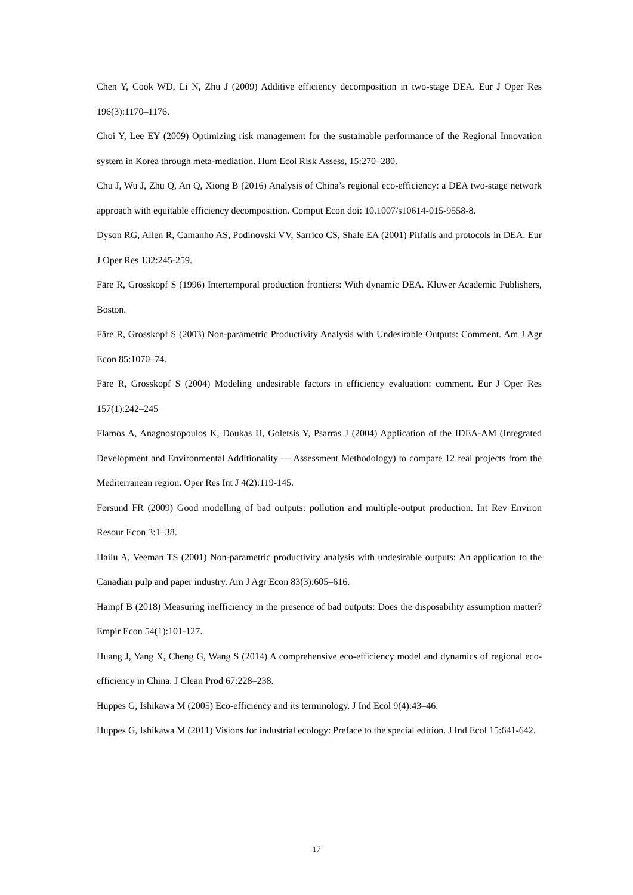Chen Y, Cook WD, Li N, Zhu J (2009) Additive efficiency decomposition in two-stage DEA. Eur J Oper Res 196(3):1170–1176.
Choi Y, Lee EY (2009) Optimizing risk management for the sustainable performance of the Regional Innovation system in Korea through meta-mediation. Hum Ecol Risk Assess, 15:270–280.
Chu J, Wu J, Zhu Q, An Q, Xiong B (2016) Analysis of China’s regional eco-efficiency: a DEA two-stage network approach with equitable efficiency decomposition. Comput Econ doi: 10.1007/s10614-015-9558-8.
Dyson RG, Allen R, Camanho AS, Podinovski VV, Sarrico CS, Shale EA (2001) Pitfalls and protocols in DEA. Eur J Oper Res 132:245-259.
Färe R, Grosskopf S (1996) Intertemporal production frontiers: With dynamic DEA. Kluwer Academic Publishers, Boston.
Färe R, Grosskopf S (2003) Non-parametric Productivity Analysis with Undesirable Outputs: Comment. Am J Agr Econ 85:1070–74.
Färe R, Grosskopf S (2004) Modeling undesirable factors in efficiency evaluation: comment. Eur J Oper Res 157(1):242–245
Flamos A, Anagnostopoulos K, Doukas H, Goletsis Y, Psarras J (2004) Application of the IDEA-AM (Integrated Development and Environmental Additionality — Assessment Methodology) to compare 12 real projects from the Mediterranean region. Oper Res Int J 4(2):119-145.
Førsund FR (2009) Good modelling of bad outputs: pollution and multiple-output production. Int Rev Environ Resour Econ 3:1–38.
Hailu A, Veeman TS (2001) Non-parametric productivity analysis with undesirable outputs: An application to the Canadian pulp and paper industry. Am J Agr Econ 83(3):605–616.
Hampf B (2018) Measuring inefficiency in the presence of bad outputs: Does the disposability assumption matter? Empir Econ 54(1):101-127.
Huang J, Yang X, Cheng G, Wang S (2014) A comprehensive eco-efficiency model and dynamics of regional eco-efficiency in China. J Clean Prod 67:228–238.
Huppes G, Ishikawa M (2005) Eco-efficiency and its terminology. J Ind Ecol 9(4):43–46.
Huppes G, Ishikawa M (2011) Visions for industrial ecology: Preface to the special edition. J Ind Ecol 15:641-642.
17